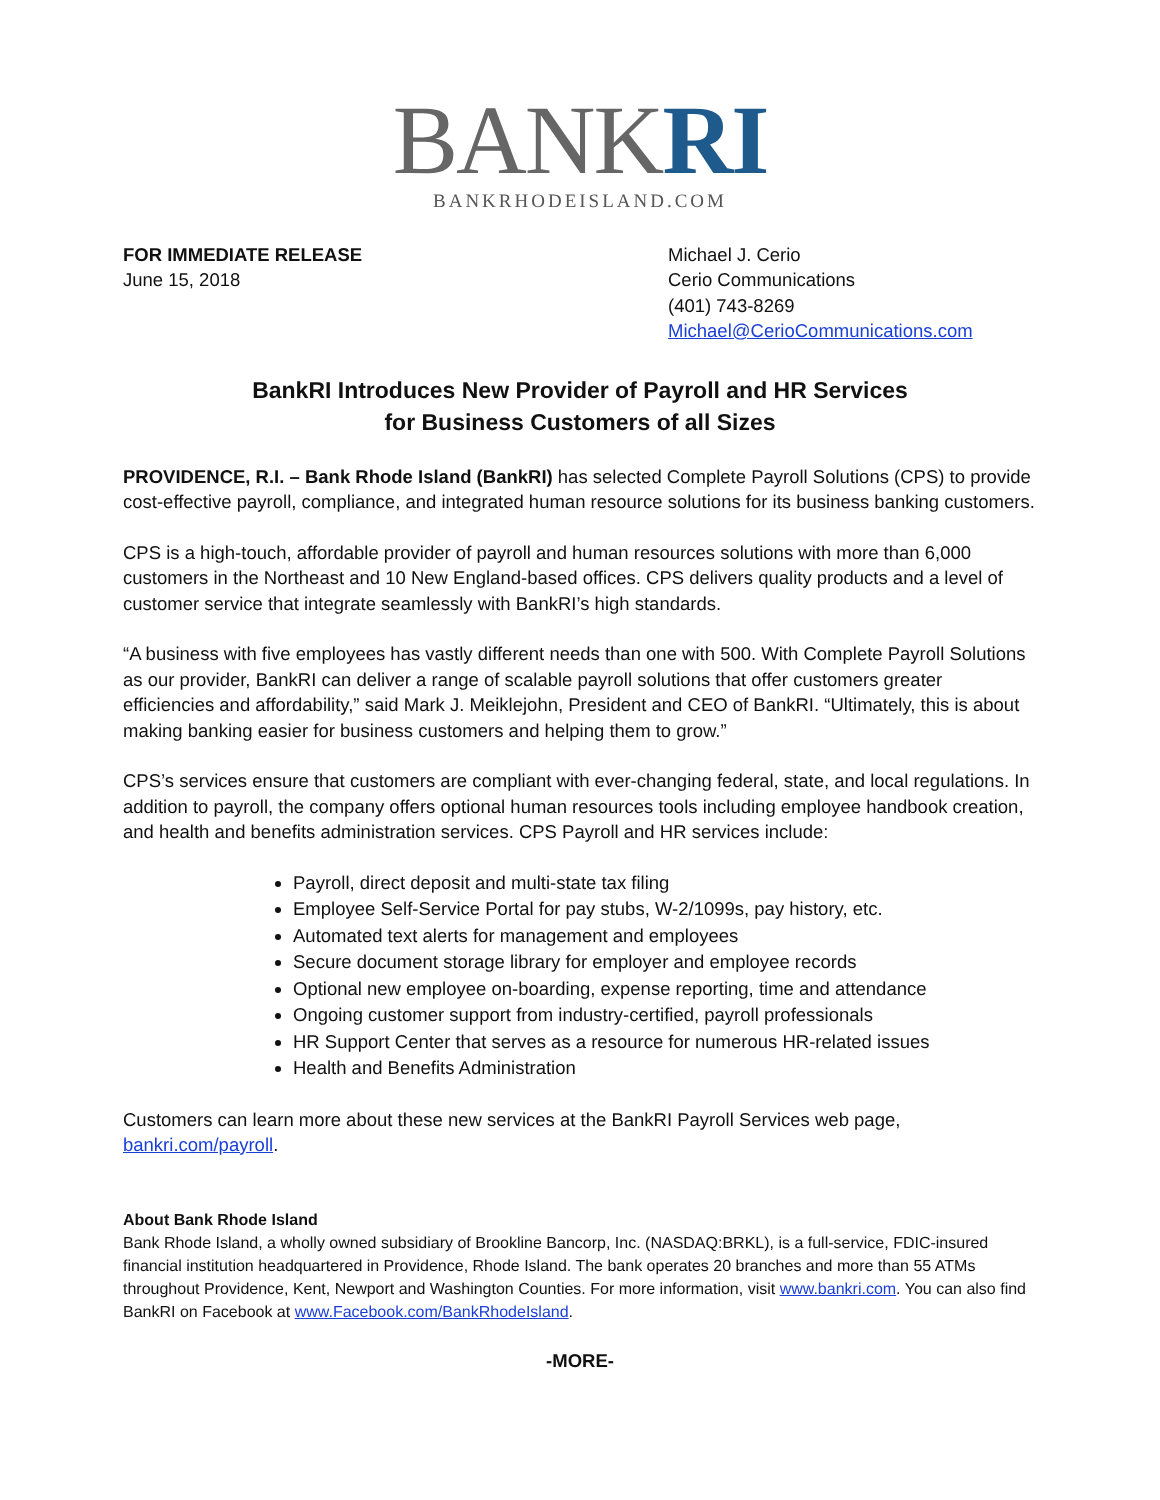BANKRI
BANKRHODEISLAND.COM
FOR IMMEDIATE RELEASE
June 15, 2018
Michael J. Cerio
Cerio Communications
(401) 743-8269
Michael@CerioCommunications.com
BankRI Introduces New Provider of Payroll and HR Services
for Business Customers of all Sizes
PROVIDENCE, R.I. – Bank Rhode Island (BankRI) has selected Complete Payroll Solutions (CPS) to provide cost-effective payroll, compliance, and integrated human resource solutions for its business banking customers.
CPS is a high-touch, affordable provider of payroll and human resources solutions with more than 6,000 customers in the Northeast and 10 New England-based offices. CPS delivers quality products and a level of customer service that integrate seamlessly with BankRI’s high standards.
“A business with five employees has vastly different needs than one with 500. With Complete Payroll Solutions as our provider, BankRI can deliver a range of scalable payroll solutions that offer customers greater efficiencies and affordability,” said Mark J. Meiklejohn, President and CEO of BankRI. “Ultimately, this is about making banking easier for business customers and helping them to grow.”
CPS’s services ensure that customers are compliant with ever-changing federal, state, and local regulations. In addition to payroll, the company offers optional human resources tools including employee handbook creation, and health and benefits administration services. CPS Payroll and HR services include:
Payroll, direct deposit and multi-state tax filing
Employee Self-Service Portal for pay stubs, W-2/1099s, pay history, etc.
Automated text alerts for management and employees
Secure document storage library for employer and employee records
Optional new employee on-boarding, expense reporting, time and attendance
Ongoing customer support from industry-certified, payroll professionals
HR Support Center that serves as a resource for numerous HR-related issues
Health and Benefits Administration
Customers can learn more about these new services at the BankRI Payroll Services web page, bankri.com/payroll.
About Bank Rhode Island
Bank Rhode Island, a wholly owned subsidiary of Brookline Bancorp, Inc. (NASDAQ:BRKL), is a full-service, FDIC-insured financial institution headquartered in Providence, Rhode Island. The bank operates 20 branches and more than 55 ATMs throughout Providence, Kent, Newport and Washington Counties. For more information, visit www.bankri.com. You can also find BankRI on Facebook at www.Facebook.com/BankRhodeIsland.
-MORE-